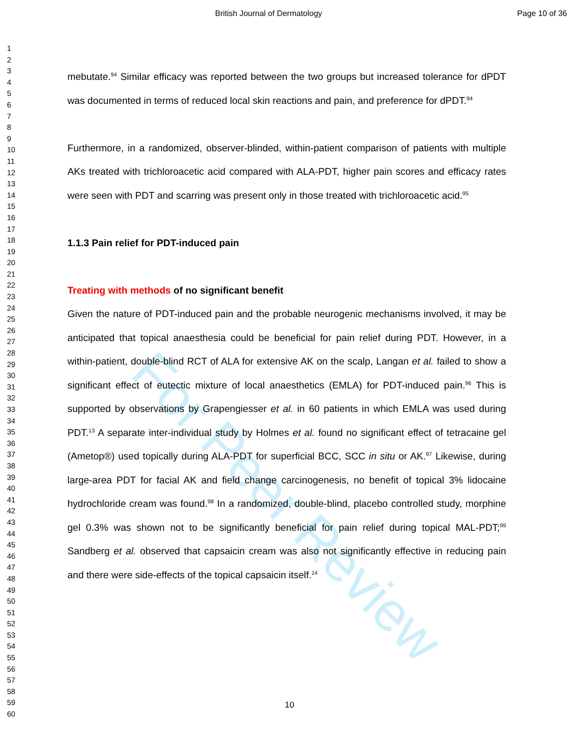British Journal of Dermatology Page 10 of 36
For Peer Review
1
2
3
4
5
6
7
8
9
10
11
12
13
14
15
16
17
18
19
20
21
22
23
24
25
26
27
28
29
30
31
32
33
34
35
36
37
38
39
40
41
42
43
44
45
46
47
48
49
50
51
52
53
54
55
56
57
58
59
60
mebutate.<sup>94</sup> Similar efficacy was reported between the two groups but increased tolerance for dPDT was documented in terms of reduced local skin reactions and pain, and preference for dPDT.<sup>94</sup>
Furthermore, in a randomized, observer-blinded, within-patient comparison of patients with multiple AKs treated with trichloroacetic acid compared with ALA-PDT, higher pain scores and efficacy rates were seen with PDT and scarring was present only in those treated with trichloroacetic acid.<sup>95</sup>
1.1.3 Pain relief for PDT-induced pain
Treating with methods of no significant benefit
Given the nature of PDT-induced pain and the probable neurogenic mechanisms involved, it may be anticipated that topical anaesthesia could be beneficial for pain relief during PDT. However, in a within-patient, double-blind RCT of ALA for extensive AK on the scalp, Langan et al. failed to show a significant effect of eutectic mixture of local anaesthetics (EMLA) for PDT-induced pain.<sup>96</sup> This is supported by observations by Grapengiesser et al. in 60 patients in which EMLA was used during PDT.<sup>13</sup> A separate inter-individual study by Holmes et al. found no significant effect of tetracaine gel (Ametop®) used topically during ALA-PDT for superficial BCC, SCC in situ or AK.<sup>97</sup> Likewise, during large-area PDT for facial AK and field change carcinogenesis, no benefit of topical 3% lidocaine hydrochloride cream was found.<sup>98</sup> In a randomized, double-blind, placebo controlled study, morphine gel 0.3% was shown not to be significantly beneficial for pain relief during topical MAL-PDT;<sup>99</sup> Sandberg et al. observed that capsaicin cream was also not significantly effective in reducing pain and there were side-effects of the topical capsaicin itself.<sup>14</sup>
10